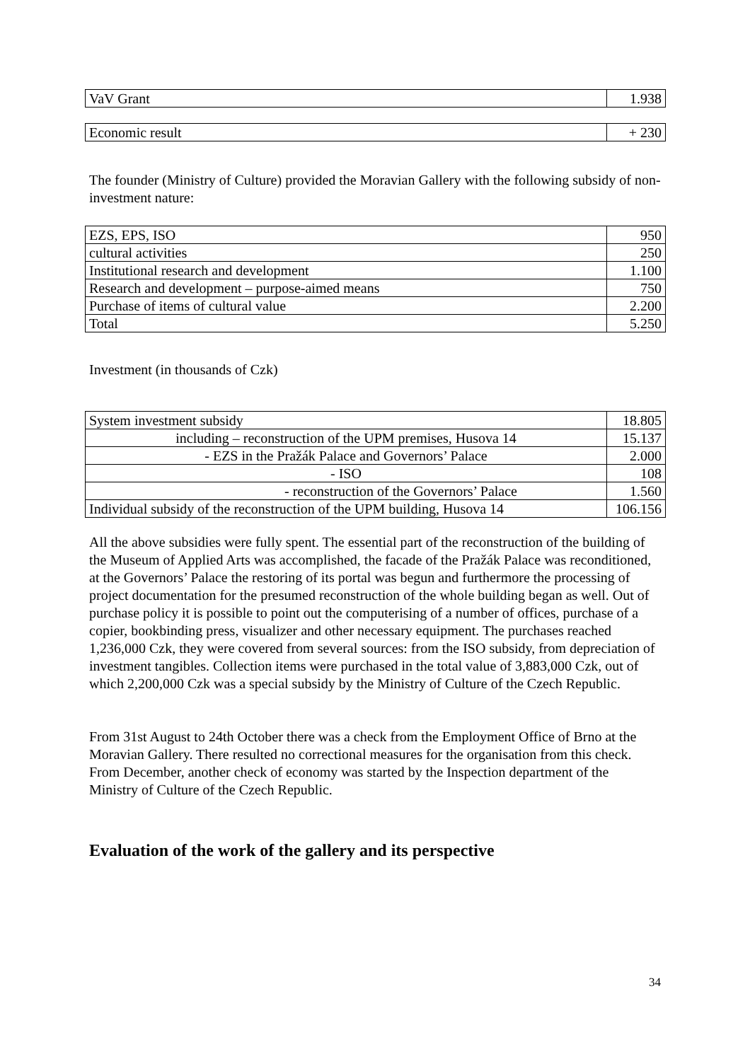| VaV Grant | 1.938 |
| Economic result | + 230 |
The founder (Ministry of Culture) provided the Moravian Gallery with the following subsidy of non-investment nature:
| EZS, EPS, ISO | 950 |
| cultural activities | 250 |
| Institutional research and development | 1.100 |
| Research and development – purpose-aimed means | 750 |
| Purchase of items of cultural value | 2.200 |
| Total | 5.250 |
Investment (in thousands of Czk)
| System investment subsidy | 18.805 |
| including – reconstruction of the UPM premises, Husova 14 | 15.137 |
| - EZS in the Pražák Palace and Governors’ Palace | 2.000 |
| - ISO | 108 |
| - reconstruction of the Governors’ Palace | 1.560 |
| Individual subsidy of the reconstruction of the UPM building, Husova 14 | 106.156 |
All the above subsidies were fully spent. The essential part of the reconstruction of the building of the Museum of Applied Arts was accomplished, the facade of the Pražák Palace was reconditioned, at the Governors’ Palace the restoring of its portal was begun and furthermore the processing of project documentation for the presumed reconstruction of the whole building began as well. Out of purchase policy it is possible to point out the computerising of a number of offices, purchase of a copier, bookbinding press, visualizer and other necessary equipment. The purchases reached 1,236,000 Czk, they were covered from several sources: from the ISO subsidy, from depreciation of investment tangibles. Collection items were purchased in the total value of 3,883,000 Czk, out of which 2,200,000 Czk was a special subsidy by the Ministry of Culture of the Czech Republic.
From 31st August to 24th October there was a check from the Employment Office of Brno at the Moravian Gallery. There resulted no correctional measures for the organisation from this check. From December, another check of economy was started by the Inspection department of the Ministry of Culture of the Czech Republic.
Evaluation of the work of the gallery and its perspective
34